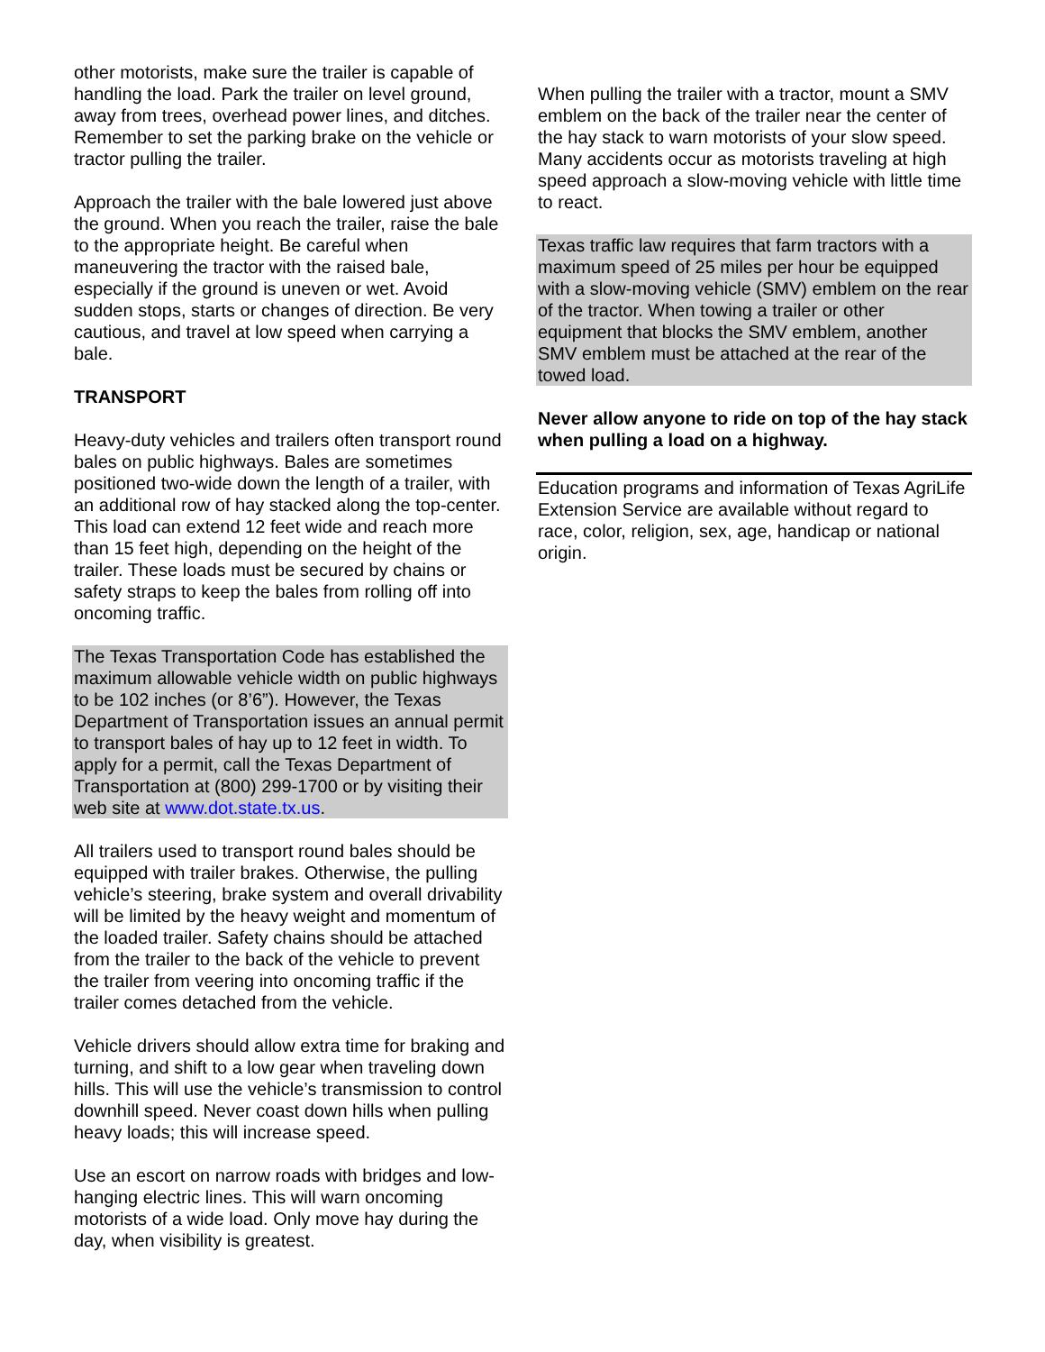other motorists, make sure the trailer is capable of handling the load. Park the trailer on level ground, away from trees, overhead power lines, and ditches. Remember to set the parking brake on the vehicle or tractor pulling the trailer.
Approach the trailer with the bale lowered just above the ground. When you reach the trailer, raise the bale to the appropriate height. Be careful when maneuvering the tractor with the raised bale, especially if the ground is uneven or wet. Avoid sudden stops, starts or changes of direction. Be very cautious, and travel at low speed when carrying a bale.
TRANSPORT
Heavy-duty vehicles and trailers often transport round bales on public highways. Bales are sometimes positioned two-wide down the length of a trailer, with an additional row of hay stacked along the top-center. This load can extend 12 feet wide and reach more than 15 feet high, depending on the height of the trailer. These loads must be secured by chains or safety straps to keep the bales from rolling off into oncoming traffic.
The Texas Transportation Code has established the maximum allowable vehicle width on public highways to be 102 inches (or 8’6”). However, the Texas Department of Transportation issues an annual permit to transport bales of hay up to 12 feet in width. To apply for a permit, call the Texas Department of Transportation at (800) 299-1700 or by visiting their web site at www.dot.state.tx.us.
All trailers used to transport round bales should be equipped with trailer brakes. Otherwise, the pulling vehicle’s steering, brake system and overall drivability will be limited by the heavy weight and momentum of the loaded trailer. Safety chains should be attached from the trailer to the back of the vehicle to prevent the trailer from veering into oncoming traffic if the trailer comes detached from the vehicle.
Vehicle drivers should allow extra time for braking and turning, and shift to a low gear when traveling down hills. This will use the vehicle’s transmission to control downhill speed. Never coast down hills when pulling heavy loads; this will increase speed.
Use an escort on narrow roads with bridges and low-hanging electric lines. This will warn oncoming motorists of a wide load. Only move hay during the day, when visibility is greatest.
When pulling the trailer with a tractor, mount a SMV emblem on the back of the trailer near the center of the hay stack to warn motorists of your slow speed. Many accidents occur as motorists traveling at high speed approach a slow-moving vehicle with little time to react.
Texas traffic law requires that farm tractors with a maximum speed of 25 miles per hour be equipped with a slow-moving vehicle (SMV) emblem on the rear of the tractor. When towing a trailer or other equipment that blocks the SMV emblem, another SMV emblem must be attached at the rear of the towed load.
Never allow anyone to ride on top of the hay stack when pulling a load on a highway.
Education programs and information of Texas AgriLife Extension Service are available without regard to race, color, religion, sex, age, handicap or national origin.